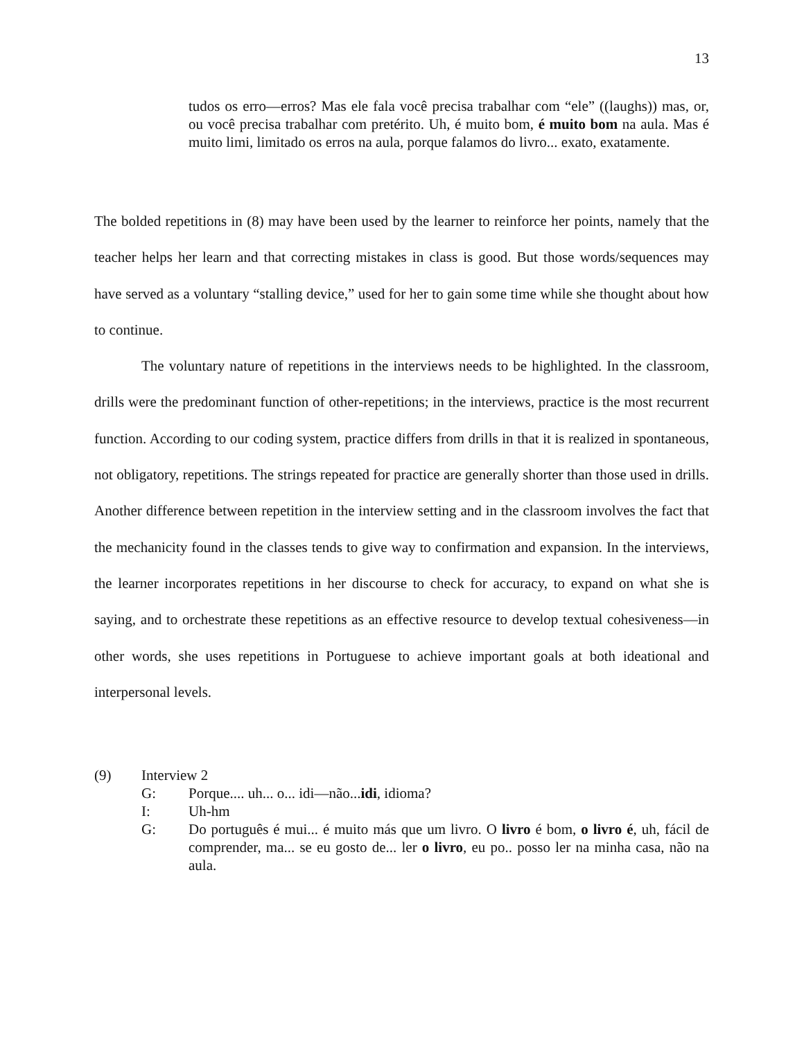13
tudos os erro—erros? Mas ele fala você precisa trabalhar com “ele” ((laughs)) mas, or, ou você precisa trabalhar com pretérito. Uh, é muito bom, é muito bom na aula. Mas é muito limi, limitado os erros na aula, porque falamos do livro... exato, exatamente.
The bolded repetitions in (8) may have been used by the learner to reinforce her points, namely that the teacher helps her learn and that correcting mistakes in class is good. But those words/sequences may have served as a voluntary “stalling device,” used for her to gain some time while she thought about how to continue.
The voluntary nature of repetitions in the interviews needs to be highlighted. In the classroom, drills were the predominant function of other-repetitions; in the interviews, practice is the most recurrent function. According to our coding system, practice differs from drills in that it is realized in spontaneous, not obligatory, repetitions. The strings repeated for practice are generally shorter than those used in drills. Another difference between repetition in the interview setting and in the classroom involves the fact that the mechanicity found in the classes tends to give way to confirmation and expansion. In the interviews, the learner incorporates repetitions in her discourse to check for accuracy, to expand on what she is saying, and to orchestrate these repetitions as an effective resource to develop textual cohesiveness—in other words, she uses repetitions in Portuguese to achieve important goals at both ideational and interpersonal levels.
(9) Interview 2
G: Porque.... uh... o... idi—não...idi, idioma?
I: Uh-hm
G: Do português é mui... é muito más que um livro. O livro é bom, o livro é, uh, fácil de comprender, ma... se eu gosto de... ler o livro, eu po.. posso ler na minha casa, não na aula.